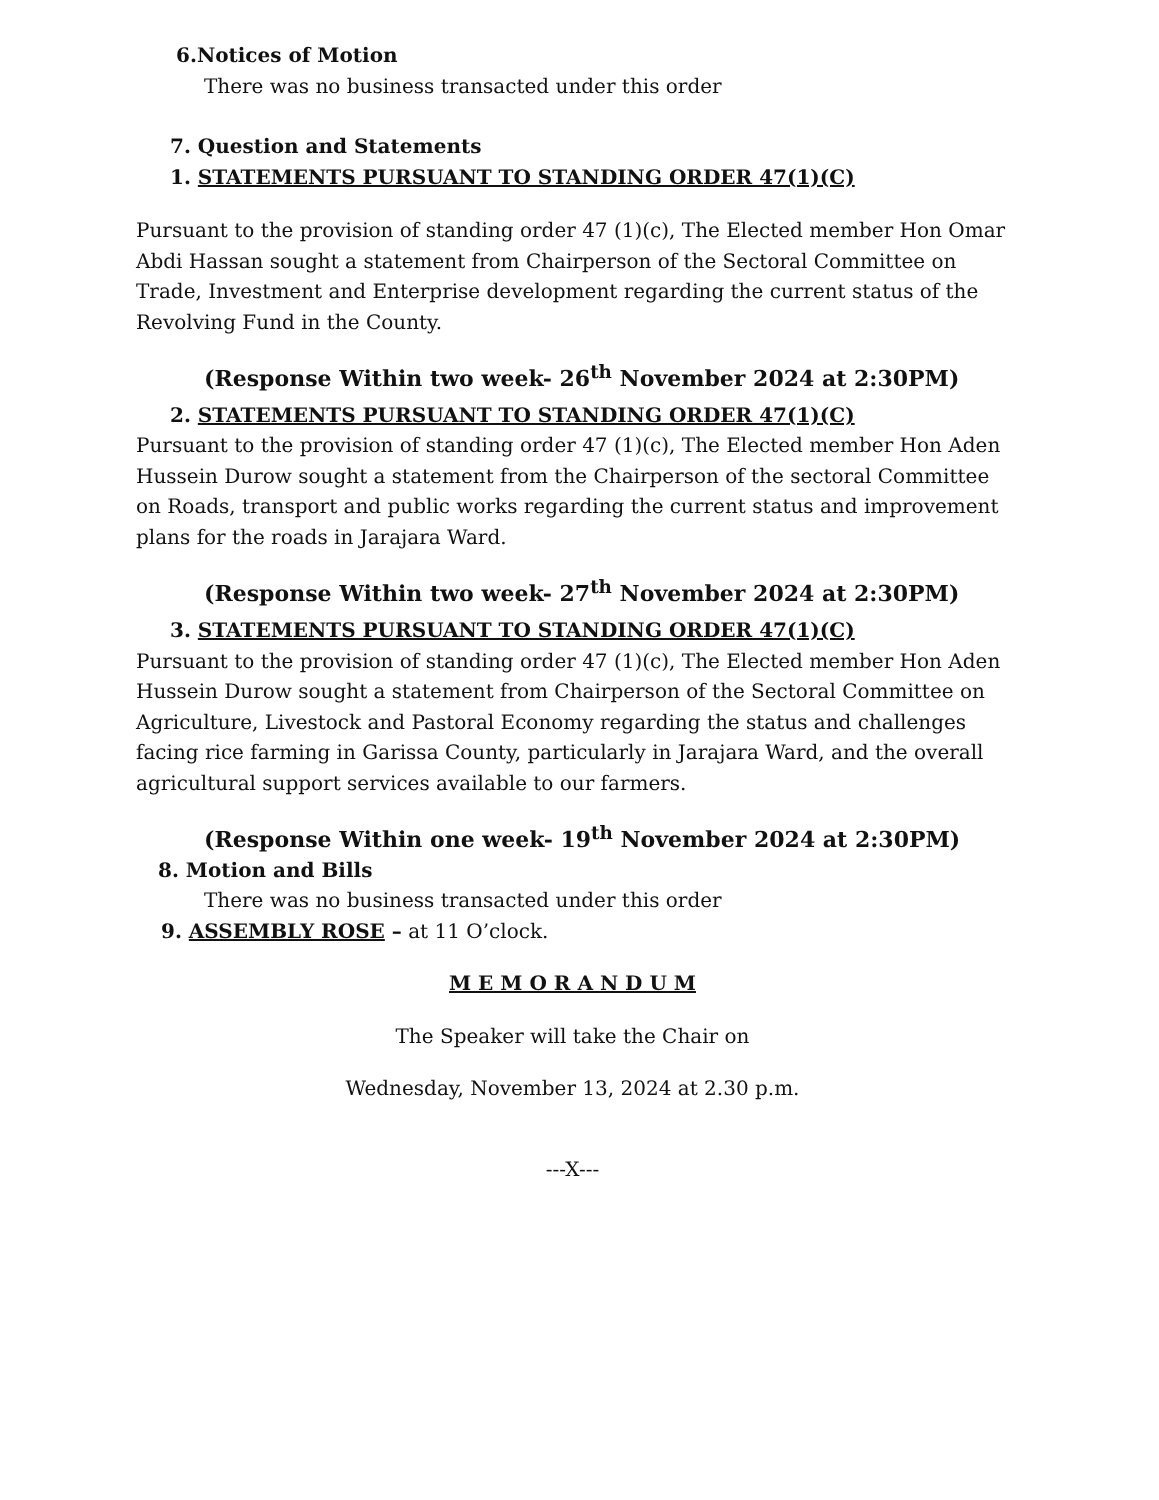6.Notices of Motion
There was no business transacted under this order
7. Question and Statements
1. STATEMENTS PURSUANT TO STANDING ORDER 47(1)(C)
Pursuant to the provision of standing order 47 (1)(c), The Elected member Hon Omar Abdi Hassan sought a statement from Chairperson of the Sectoral Committee on Trade, Investment and Enterprise development regarding the current status of the Revolving Fund in the County.
(Response Within two week- 26<sup>th</sup> November 2024 at 2:30PM)
2. STATEMENTS PURSUANT TO STANDING ORDER 47(1)(C)
Pursuant to the provision of standing order 47 (1)(c), The Elected member Hon Aden Hussein Durow sought a statement from the Chairperson of the sectoral Committee on Roads, transport and public works regarding the current status and improvement plans for the roads in Jarajara Ward.
(Response Within two week- 27<sup>th</sup> November 2024 at 2:30PM)
3. STATEMENTS PURSUANT TO STANDING ORDER 47(1)(C)
Pursuant to the provision of standing order 47 (1)(c), The Elected member Hon Aden Hussein Durow sought a statement from Chairperson of the Sectoral Committee on Agriculture, Livestock and Pastoral Economy regarding the status and challenges facing rice farming in Garissa County, particularly in Jarajara Ward, and the overall agricultural support services available to our farmers.
(Response Within one week- 19<sup>th</sup> November 2024 at 2:30PM)
8. Motion and Bills
There was no business transacted under this order
9. ASSEMBLY ROSE – at 11 O’clock.
M E M O R A N D U M
The Speaker will take the Chair on
Wednesday, November 13, 2024 at 2.30 p.m.
---X---